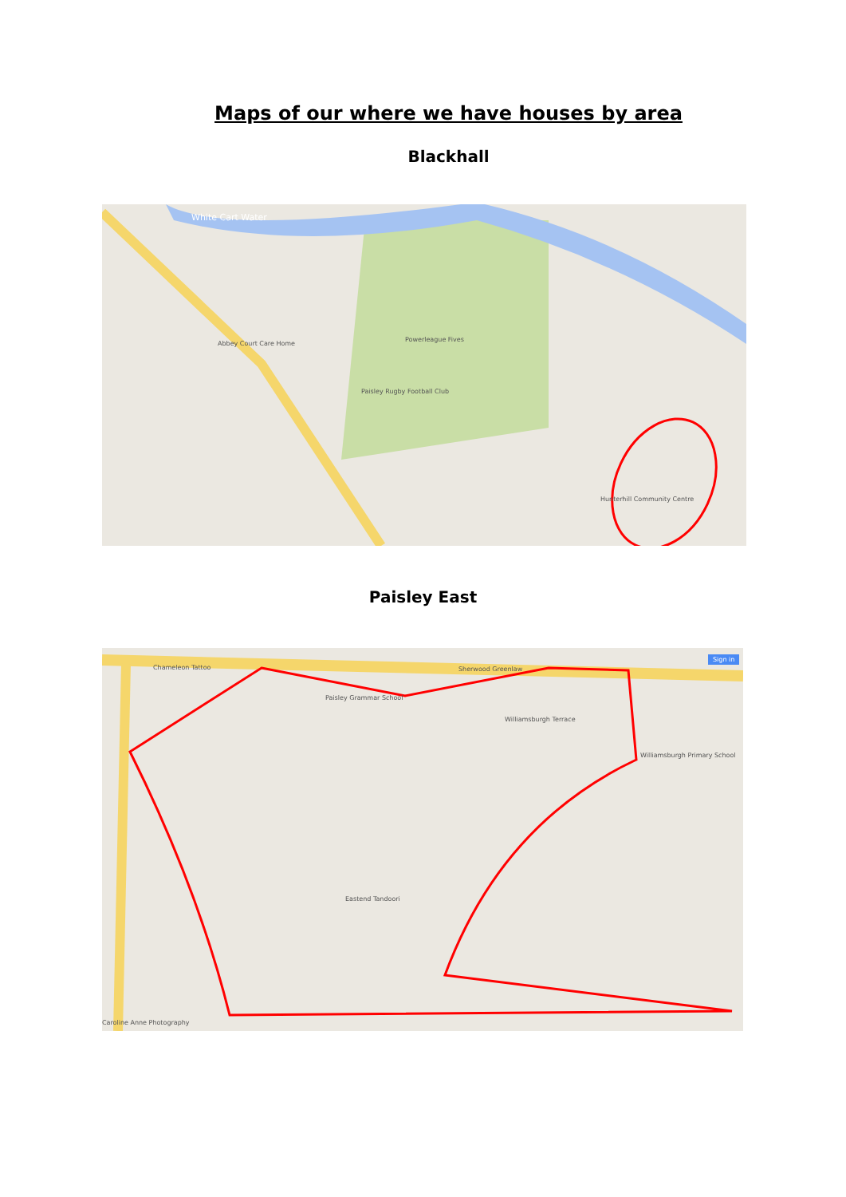Maps of our where we have houses by area
Blackhall
White Cart Water
Powerleague Fives
Paisley Rugby Football Club
Abbey Court Care Home
Hunterhill Community Centre
Paisley East
Chameleon Tattoo
Paisley Grammar School
Sherwood Greenlaw
Williamsburgh Terrace
Eastend Tandoori
Williamsburgh Primary School
Sign in
Caroline Anne Photography